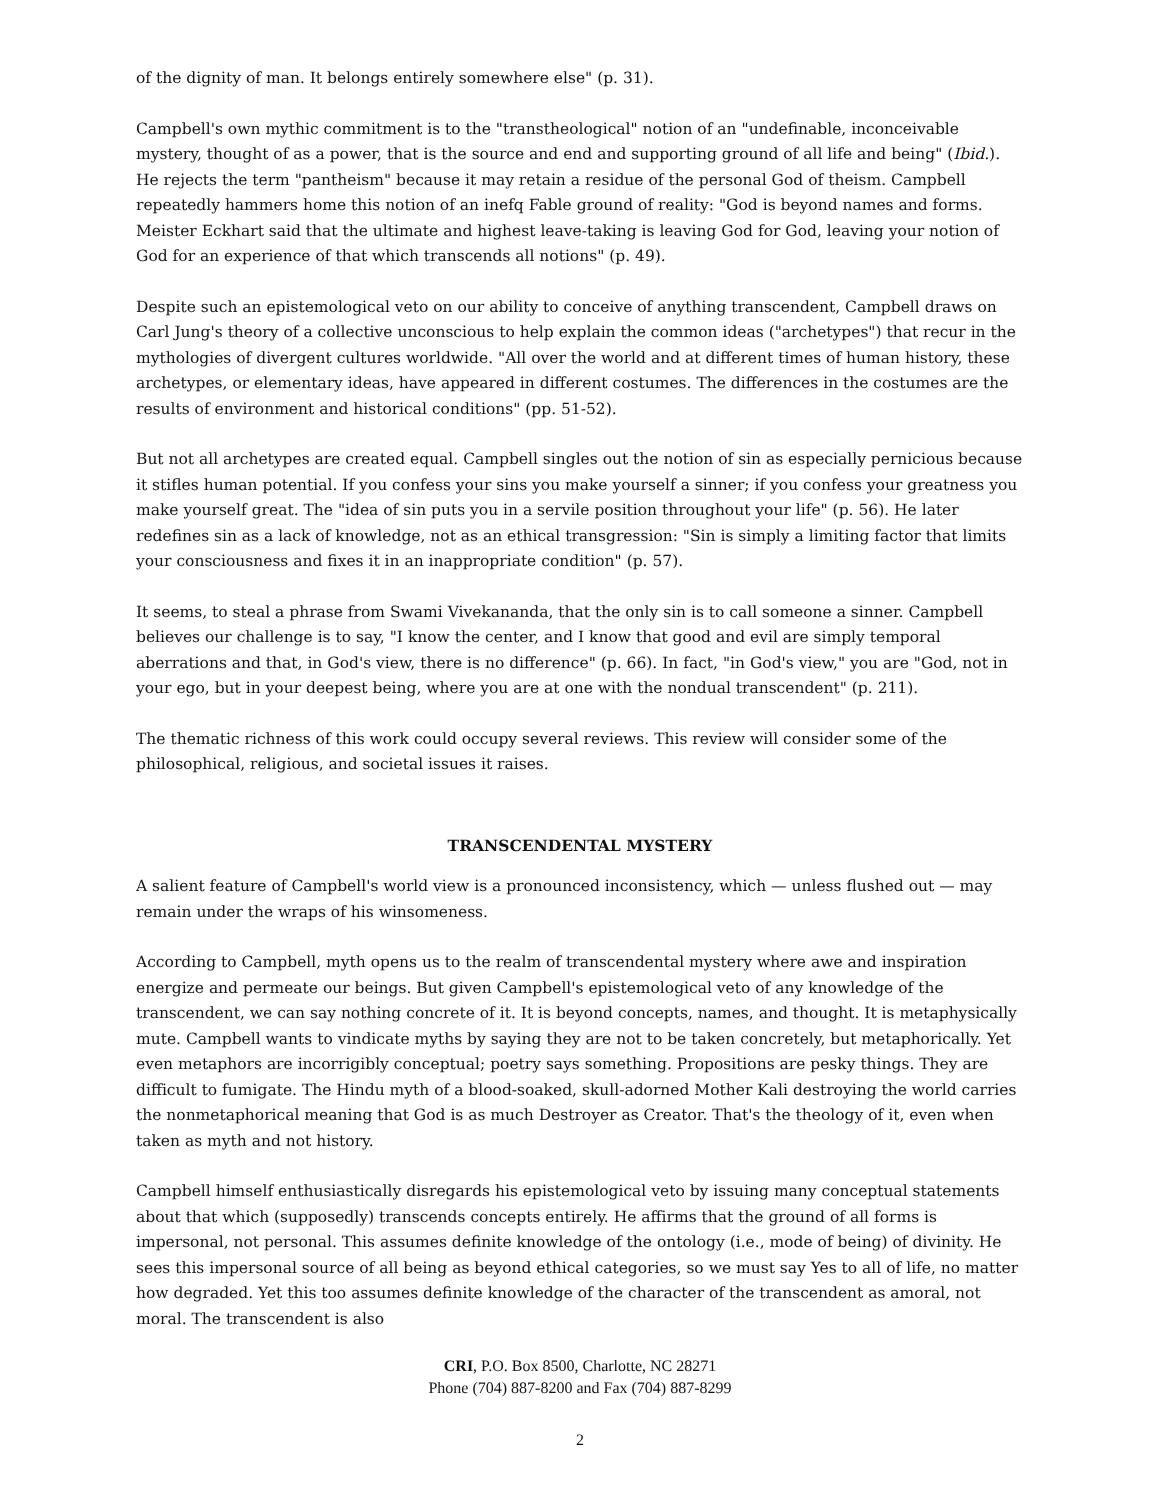of the dignity of man. It belongs entirely somewhere else" (p. 31).
Campbell's own mythic commitment is to the "transtheological" notion of an "undefinable, inconceivable mystery, thought of as a power, that is the source and end and supporting ground of all life and being" (Ibid.). He rejects the term "pantheism" because it may retain a residue of the personal God of theism. Campbell repeatedly hammers home this notion of an inefq Fable ground of reality: "God is beyond names and forms. Meister Eckhart said that the ultimate and highest leave-taking is leaving God for God, leaving your notion of God for an experience of that which transcends all notions" (p. 49).
Despite such an epistemological veto on our ability to conceive of anything transcendent, Campbell draws on Carl Jung's theory of a collective unconscious to help explain the common ideas ("archetypes") that recur in the mythologies of divergent cultures worldwide. "All over the world and at different times of human history, these archetypes, or elementary ideas, have appeared in different costumes. The differences in the costumes are the results of environment and historical conditions" (pp. 51-52).
But not all archetypes are created equal. Campbell singles out the notion of sin as especially pernicious because it stifles human potential. If you confess your sins you make yourself a sinner; if you confess your greatness you make yourself great. The "idea of sin puts you in a servile position throughout your life" (p. 56). He later redefines sin as a lack of knowledge, not as an ethical transgression: "Sin is simply a limiting factor that limits your consciousness and fixes it in an inappropriate condition" (p. 57).
It seems, to steal a phrase from Swami Vivekananda, that the only sin is to call someone a sinner. Campbell believes our challenge is to say, "I know the center, and I know that good and evil are simply temporal aberrations and that, in God's view, there is no difference" (p. 66). In fact, "in God's view," you are "God, not in your ego, but in your deepest being, where you are at one with the nondual transcendent" (p. 211).
The thematic richness of this work could occupy several reviews. This review will consider some of the philosophical, religious, and societal issues it raises.
TRANSCENDENTAL MYSTERY
A salient feature of Campbell's world view is a pronounced inconsistency, which — unless flushed out — may remain under the wraps of his winsomeness.
According to Campbell, myth opens us to the realm of transcendental mystery where awe and inspiration energize and permeate our beings. But given Campbell's epistemological veto of any knowledge of the transcendent, we can say nothing concrete of it. It is beyond concepts, names, and thought. It is metaphysically mute. Campbell wants to vindicate myths by saying they are not to be taken concretely, but metaphorically. Yet even metaphors are incorrigibly conceptual; poetry says something. Propositions are pesky things. They are difficult to fumigate. The Hindu myth of a blood-soaked, skull-adorned Mother Kali destroying the world carries the nonmetaphorical meaning that God is as much Destroyer as Creator. That's the theology of it, even when taken as myth and not history.
Campbell himself enthusiastically disregards his epistemological veto by issuing many conceptual statements about that which (supposedly) transcends concepts entirely. He affirms that the ground of all forms is impersonal, not personal. This assumes definite knowledge of the ontology (i.e., mode of being) of divinity. He sees this impersonal source of all being as beyond ethical categories, so we must say Yes to all of life, no matter how degraded. Yet this too assumes definite knowledge of the character of the transcendent as amoral, not moral. The transcendent is also
CRI, P.O. Box 8500, Charlotte, NC 28271
Phone (704) 887-8200 and Fax (704) 887-8299
2